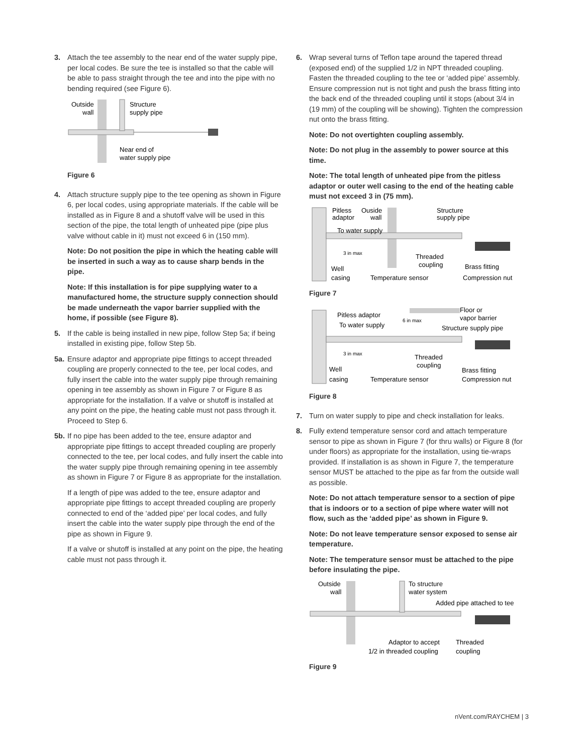3. Attach the tee assembly to the near end of the water supply pipe, per local codes. Be sure the tee is installed so that the cable will be able to pass straight through the tee and into the pipe with no bending required (see Figure 6).
Outside
wall
Structure
supply pipe
Near end of
water supply pipe
Figure 6
4. Attach structure supply pipe to the tee opening as shown in Figure 6, per local codes, using appropriate materials. If the cable will be installed as in Figure 8 and a shutoff valve will be used in this section of the pipe, the total length of unheated pipe (pipe plus valve without cable in it) must not exceed 6 in (150 mm).
Note: Do not position the pipe in which the heating cable will be inserted in such a way as to cause sharp bends in the pipe.
Note: If this installation is for pipe supplying water to a manufactured home, the structure supply connection should be made underneath the vapor barrier supplied with the home, if possible (see Figure 8).
5. If the cable is being installed in new pipe, follow Step 5a; if being installed in existing pipe, follow Step 5b.
5a. Ensure adaptor and appropriate pipe fittings to accept threaded coupling are properly connected to the tee, per local codes, and fully insert the cable into the water supply pipe through remaining opening in tee assembly as shown in Figure 7 or Figure 8 as appropriate for the installation. If a valve or shutoff is installed at any point on the pipe, the heating cable must not pass through it. Proceed to Step 6.
5b. If no pipe has been added to the tee, ensure adaptor and appropriate pipe fittings to accept threaded coupling are properly connected to the tee, per local codes, and fully insert the cable into the water supply pipe through remaining opening in tee assembly as shown in Figure 7 or Figure 8 as appropriate for the installation.
If a length of pipe was added to the tee, ensure adaptor and appropriate pipe fittings to accept threaded coupling are properly connected to end of the ‘added pipe’ per local codes, and fully insert the cable into the water supply pipe through the end of the pipe as shown in Figure 9.
If a valve or shutoff is installed at any point on the pipe, the heating cable must not pass through it.
6. Wrap several turns of Teflon tape around the tapered thread (exposed end) of the supplied 1/2 in NPT threaded coupling. Fasten the threaded coupling to the tee or ‘added pipe’ assembly. Ensure compression nut is not tight and push the brass fitting into the back end of the threaded coupling until it stops (about 3/4 in (19 mm) of the coupling will be showing). Tighten the compression nut onto the brass fitting.
Note: Do not overtighten coupling assembly.
Note: Do not plug in the assembly to power source at this time.
Note: The total length of unheated pipe from the pitless adaptor or outer well casing to the end of the heating cable must not exceed 3 in (75 mm).
Pitless
adaptor
Ouside
wall
Structure
supply pipe
To water supply
3 in max
Threaded
coupling
Brass fitting
Well
casing
Temperature sensor
Compression nut
Figure 7
Pitless adaptor
Floor or
vapor barrier
To water supply
6 in max
Structure supply pipe
3 in max
Threaded
coupling
Well
Brass fitting
casing
Temperature sensor
Compression nut
Figure 8
7. Turn on water supply to pipe and check installation for leaks.
8. Fully extend temperature sensor cord and attach temperature sensor to pipe as shown in Figure 7 (for thru walls) or Figure 8 (for under floors) as appropriate for the installation, using tie-wraps provided. If installation is as shown in Figure 7, the temperature sensor MUST be attached to the pipe as far from the outside wall as possible.
Note: Do not attach temperature sensor to a section of pipe that is indoors or to a section of pipe where water will not flow, such as the ‘added pipe’ as shown in Figure 9.
Note: Do not leave temperature sensor exposed to sense air temperature.
Note: The temperature sensor must be attached to the pipe before insulating the pipe.
Outside
wall
To structure
water system
Added pipe attached to tee
Adaptor to accept
Threaded
1/2 in threaded coupling
coupling
Figure 9
nVent.com/RAYCHEM | 3